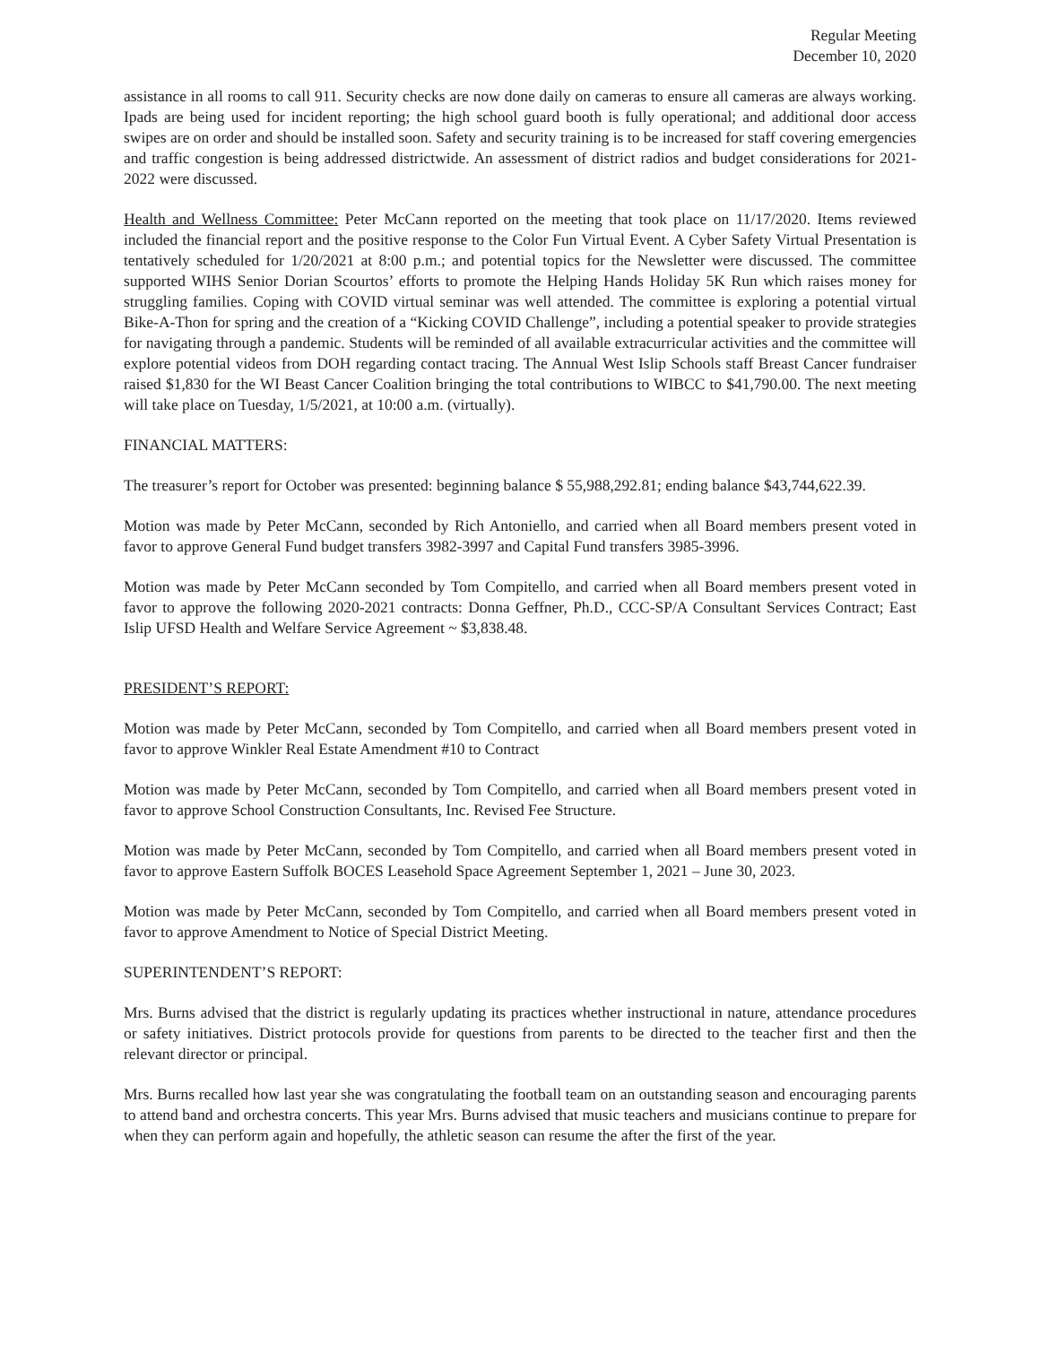Regular Meeting
December 10, 2020
assistance in all rooms to call 911. Security checks are now done daily on cameras to ensure all cameras are always working. Ipads are being used for incident reporting; the high school guard booth is fully operational; and additional door access swipes are on order and should be installed soon. Safety and security training is to be increased for staff covering emergencies and traffic congestion is being addressed districtwide. An assessment of district radios and budget considerations for 2021-2022 were discussed.
Health and Wellness Committee: Peter McCann reported on the meeting that took place on 11/17/2020. Items reviewed included the financial report and the positive response to the Color Fun Virtual Event. A Cyber Safety Virtual Presentation is tentatively scheduled for 1/20/2021 at 8:00 p.m.; and potential topics for the Newsletter were discussed. The committee supported WIHS Senior Dorian Scourtos’ efforts to promote the Helping Hands Holiday 5K Run which raises money for struggling families. Coping with COVID virtual seminar was well attended. The committee is exploring a potential virtual Bike-A-Thon for spring and the creation of a “Kicking COVID Challenge”, including a potential speaker to provide strategies for navigating through a pandemic. Students will be reminded of all available extracurricular activities and the committee will explore potential videos from DOH regarding contact tracing. The Annual West Islip Schools staff Breast Cancer fundraiser raised $1,830 for the WI Beast Cancer Coalition bringing the total contributions to WIBCC to $41,790.00. The next meeting will take place on Tuesday, 1/5/2021, at 10:00 a.m. (virtually).
FINANCIAL MATTERS:
The treasurer’s report for October was presented: beginning balance $ 55,988,292.81; ending balance $43,744,622.39.
Motion was made by Peter McCann, seconded by Rich Antoniello, and carried when all Board members present voted in favor to approve General Fund budget transfers 3982-3997 and Capital Fund transfers 3985-3996.
Motion was made by Peter McCann seconded by Tom Compitello, and carried when all Board members present voted in favor to approve the following 2020-2021 contracts: Donna Geffner, Ph.D., CCC-SP/A Consultant Services Contract; East Islip UFSD Health and Welfare Service Agreement ~ $3,838.48.
PRESIDENT’S REPORT:
Motion was made by Peter McCann, seconded by Tom Compitello, and carried when all Board members present voted in favor to approve Winkler Real Estate Amendment #10 to Contract
Motion was made by Peter McCann, seconded by Tom Compitello, and carried when all Board members present voted in favor to approve School Construction Consultants, Inc. Revised Fee Structure.
Motion was made by Peter McCann, seconded by Tom Compitello, and carried when all Board members present voted in favor to approve Eastern Suffolk BOCES Leasehold Space Agreement September 1, 2021 – June 30, 2023.
Motion was made by Peter McCann, seconded by Tom Compitello, and carried when all Board members present voted in favor to approve Amendment to Notice of Special District Meeting.
SUPERINTENDENT’S REPORT:
Mrs. Burns advised that the district is regularly updating its practices whether instructional in nature, attendance procedures or safety initiatives. District protocols provide for questions from parents to be directed to the teacher first and then the relevant director or principal.
Mrs. Burns recalled how last year she was congratulating the football team on an outstanding season and encouraging parents to attend band and orchestra concerts. This year Mrs. Burns advised that music teachers and musicians continue to prepare for when they can perform again and hopefully, the athletic season can resume the after the first of the year.